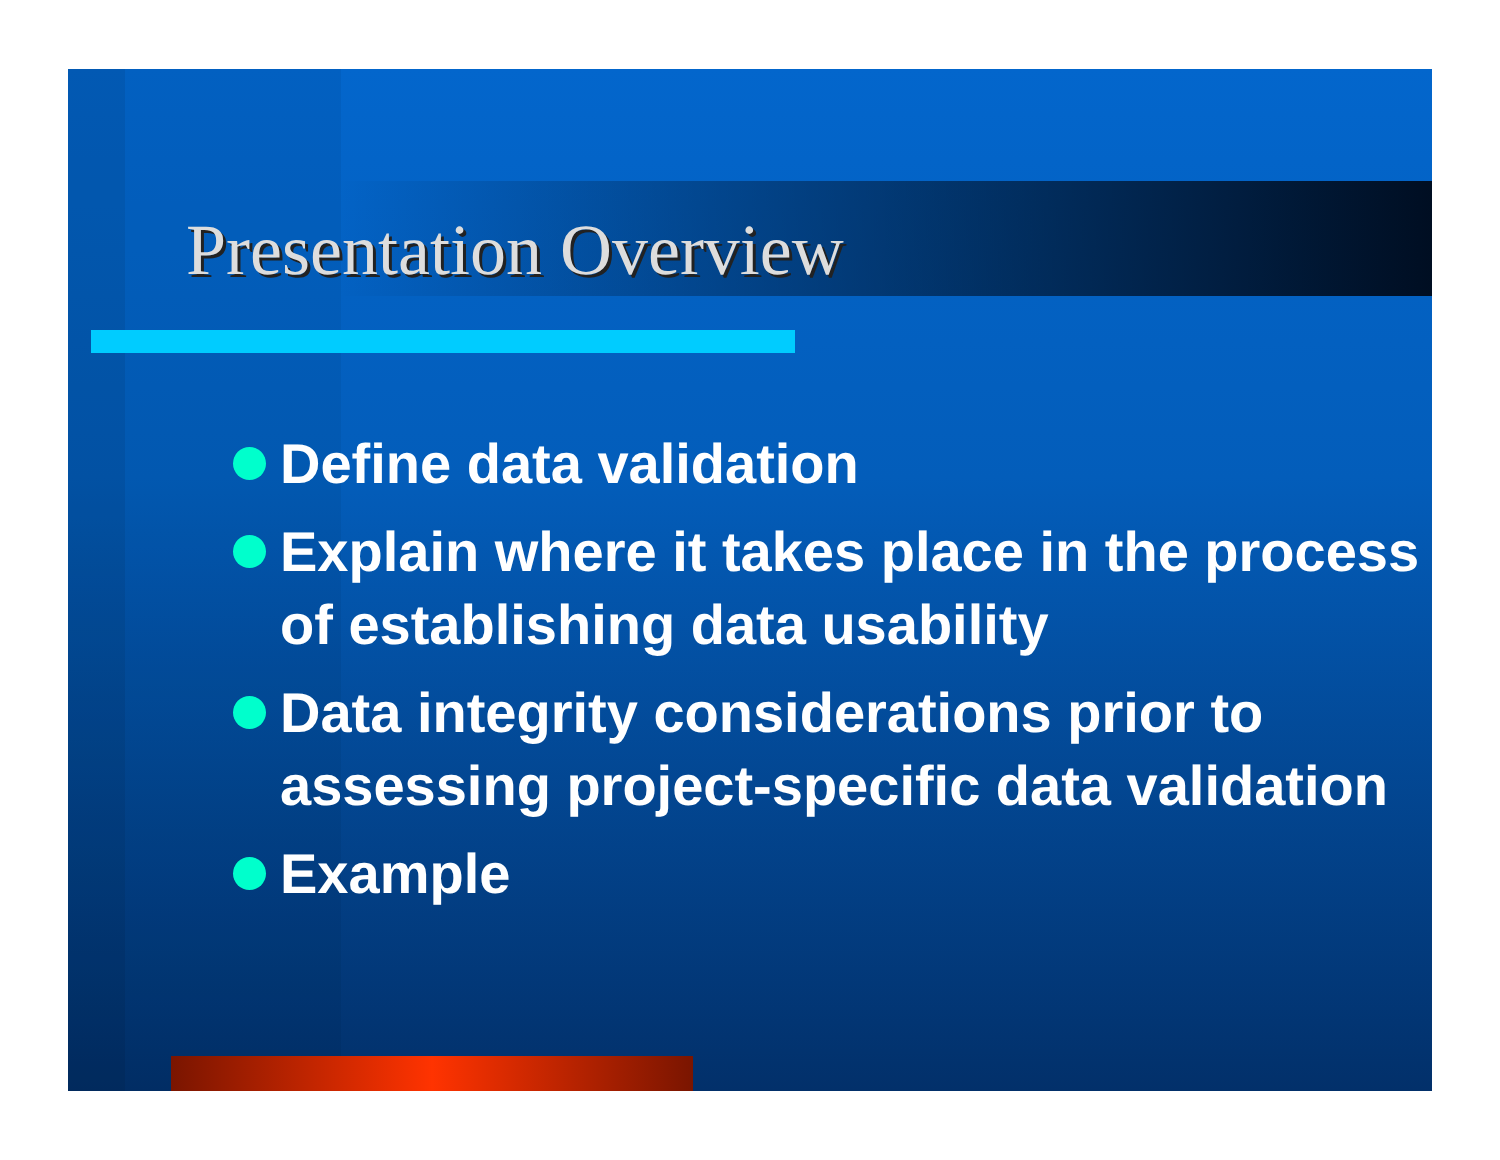Presentation Overview
Define data validation
Explain where it takes place in the process of establishing data usability
Data integrity considerations prior to assessing project-specific data validation
Example